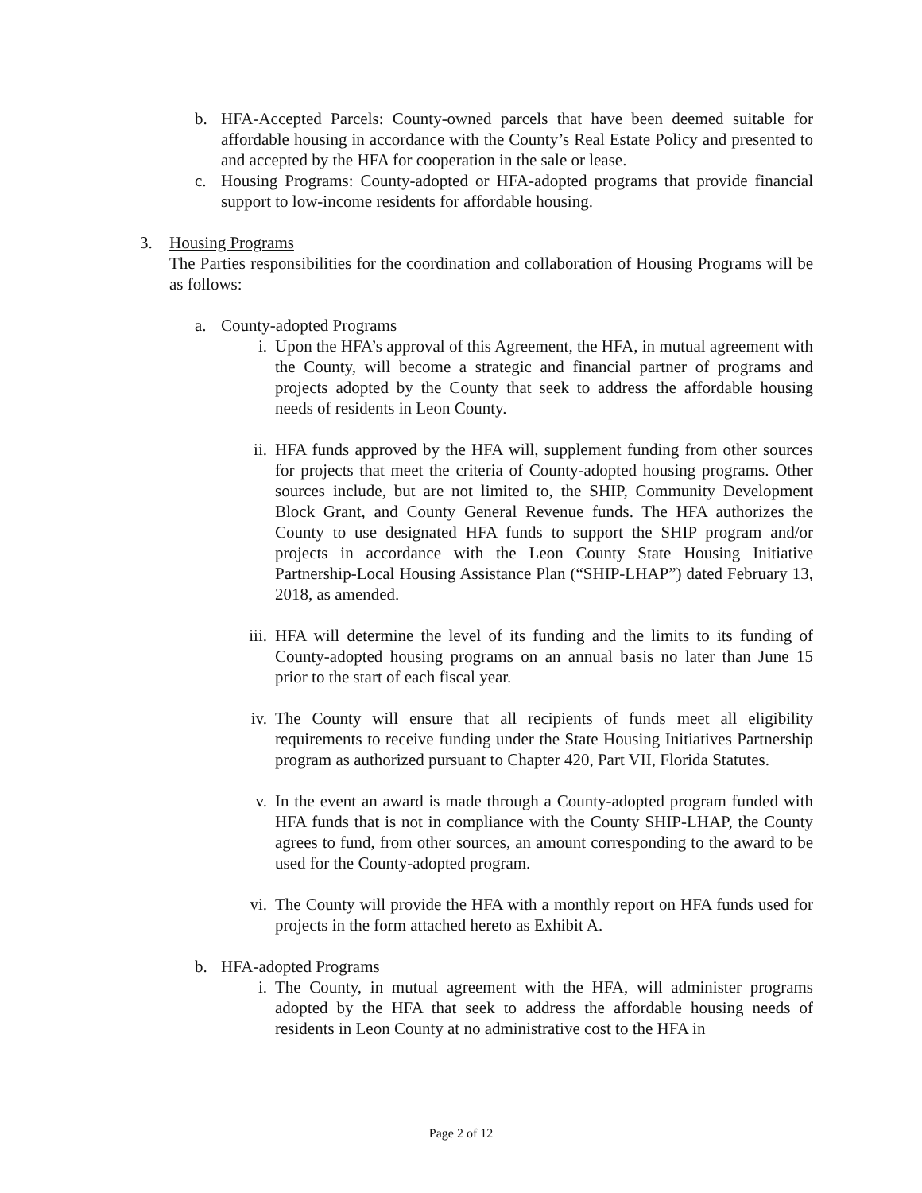b. HFA-Accepted Parcels: County-owned parcels that have been deemed suitable for affordable housing in accordance with the County’s Real Estate Policy and presented to and accepted by the HFA for cooperation in the sale or lease.
c. Housing Programs: County-adopted or HFA-adopted programs that provide financial support to low-income residents for affordable housing.
3. Housing Programs
The Parties responsibilities for the coordination and collaboration of Housing Programs will be as follows:
a. County-adopted Programs
i. Upon the HFA’s approval of this Agreement, the HFA, in mutual agreement with the County, will become a strategic and financial partner of programs and projects adopted by the County that seek to address the affordable housing needs of residents in Leon County.
ii. HFA funds approved by the HFA will, supplement funding from other sources for projects that meet the criteria of County-adopted housing programs. Other sources include, but are not limited to, the SHIP, Community Development Block Grant, and County General Revenue funds. The HFA authorizes the County to use designated HFA funds to support the SHIP program and/or projects in accordance with the Leon County State Housing Initiative Partnership-Local Housing Assistance Plan (“SHIP-LHAP”) dated February 13, 2018, as amended.
iii.
HFA will determine the level of its funding and the limits to its funding of County-adopted housing programs on an annual basis no later than June 15 prior to the start of each fiscal year.
iv. The County will ensure that all recipients of funds meet all eligibility requirements to receive funding under the State Housing Initiatives Partnership program as authorized pursuant to Chapter 420, Part VII, Florida Statutes.
v. In the event an award is made through a County-adopted program funded with HFA funds that is not in compliance with the County SHIP-LHAP, the County agrees to fund, from other sources, an amount corresponding to the award to be used for the County-adopted program.
vi. The County will provide the HFA with a monthly report on HFA funds used for projects in the form attached hereto as Exhibit A.
b. HFA-adopted Programs
i. The County, in mutual agreement with the HFA, will administer programs adopted by the HFA that seek to address the affordable housing needs of residents in Leon County at no administrative cost to the HFA in
Page 2 of 12